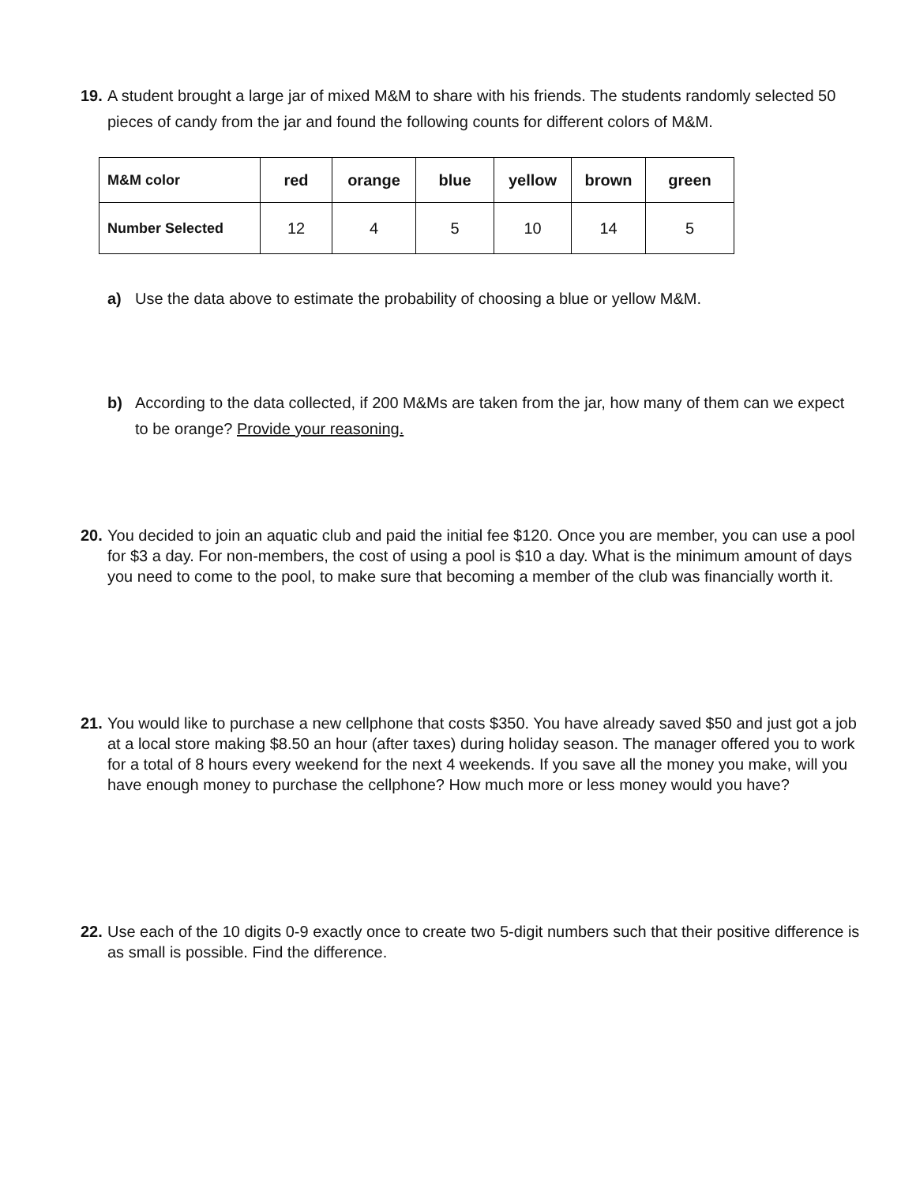19. A student brought a large jar of mixed M&M to share with his friends. The students randomly selected 50 pieces of candy from the jar and found the following counts for different colors of M&M.
| M&M color | red | orange | blue | yellow | brown | green |
| --- | --- | --- | --- | --- | --- | --- |
| Number Selected | 12 | 4 | 5 | 10 | 14 | 5 |
a) Use the data above to estimate the probability of choosing a blue or yellow M&M.
b) According to the data collected, if 200 M&Ms are taken from the jar, how many of them can we expect to be orange? Provide your reasoning.
20. You decided to join an aquatic club and paid the initial fee $120. Once you are member, you can use a pool for $3 a day. For non-members, the cost of using a pool is $10 a day. What is the minimum amount of days you need to come to the pool, to make sure that becoming a member of the club was financially worth it.
21. You would like to purchase a new cellphone that costs $350. You have already saved $50 and just got a job at a local store making $8.50 an hour (after taxes) during holiday season. The manager offered you to work for a total of 8 hours every weekend for the next 4 weekends. If you save all the money you make, will you have enough money to purchase the cellphone? How much more or less money would you have?
22. Use each of the 10 digits 0-9 exactly once to create two 5-digit numbers such that their positive difference is as small is possible. Find the difference.